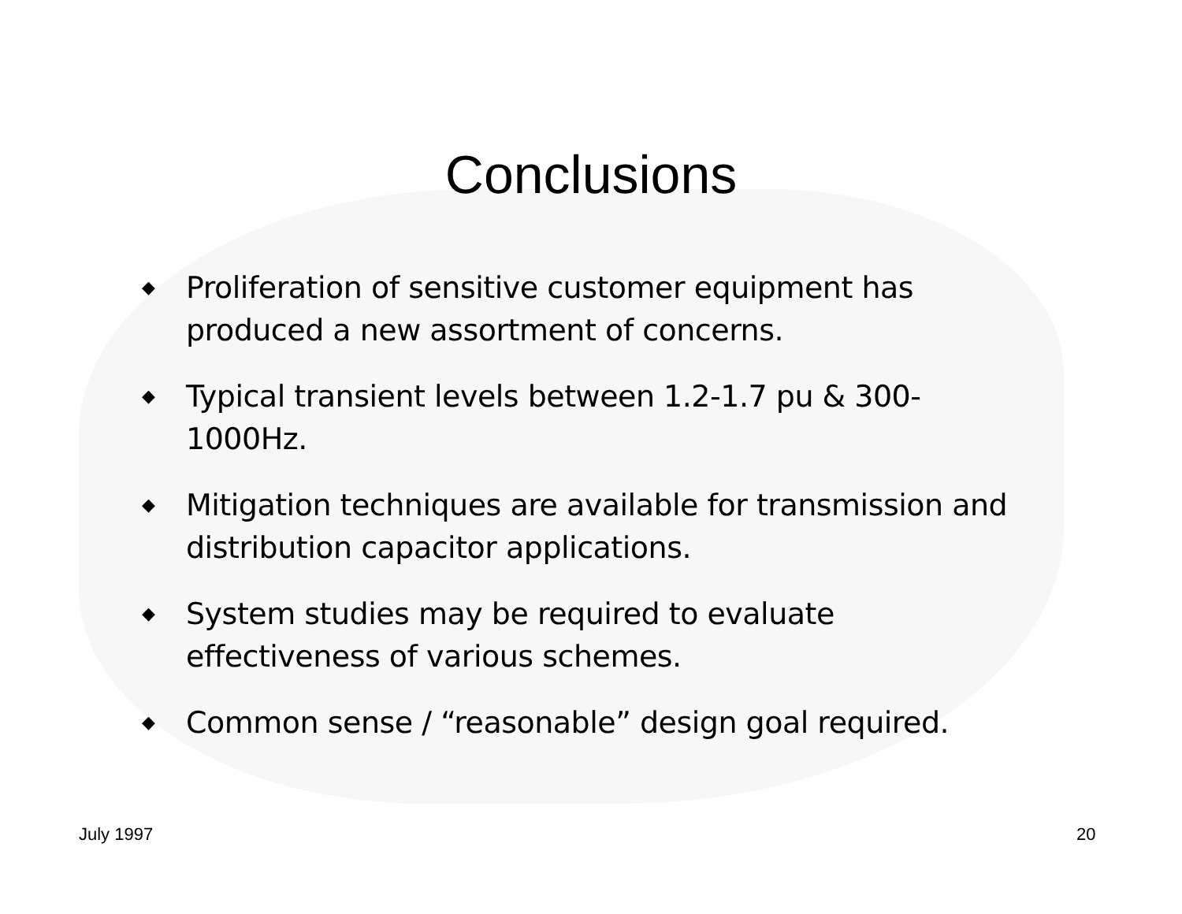Conclusions
◆ Proliferation of sensitive customer equipment has produced a new assortment of concerns.
◆ Typical transient levels between 1.2-1.7 pu & 300-1000Hz.
◆ Mitigation techniques are available for transmission and distribution capacitor applications.
◆ System studies may be required to evaluate effectiveness of various schemes.
◆ Common sense / “reasonable” design goal required.
July 1997 20